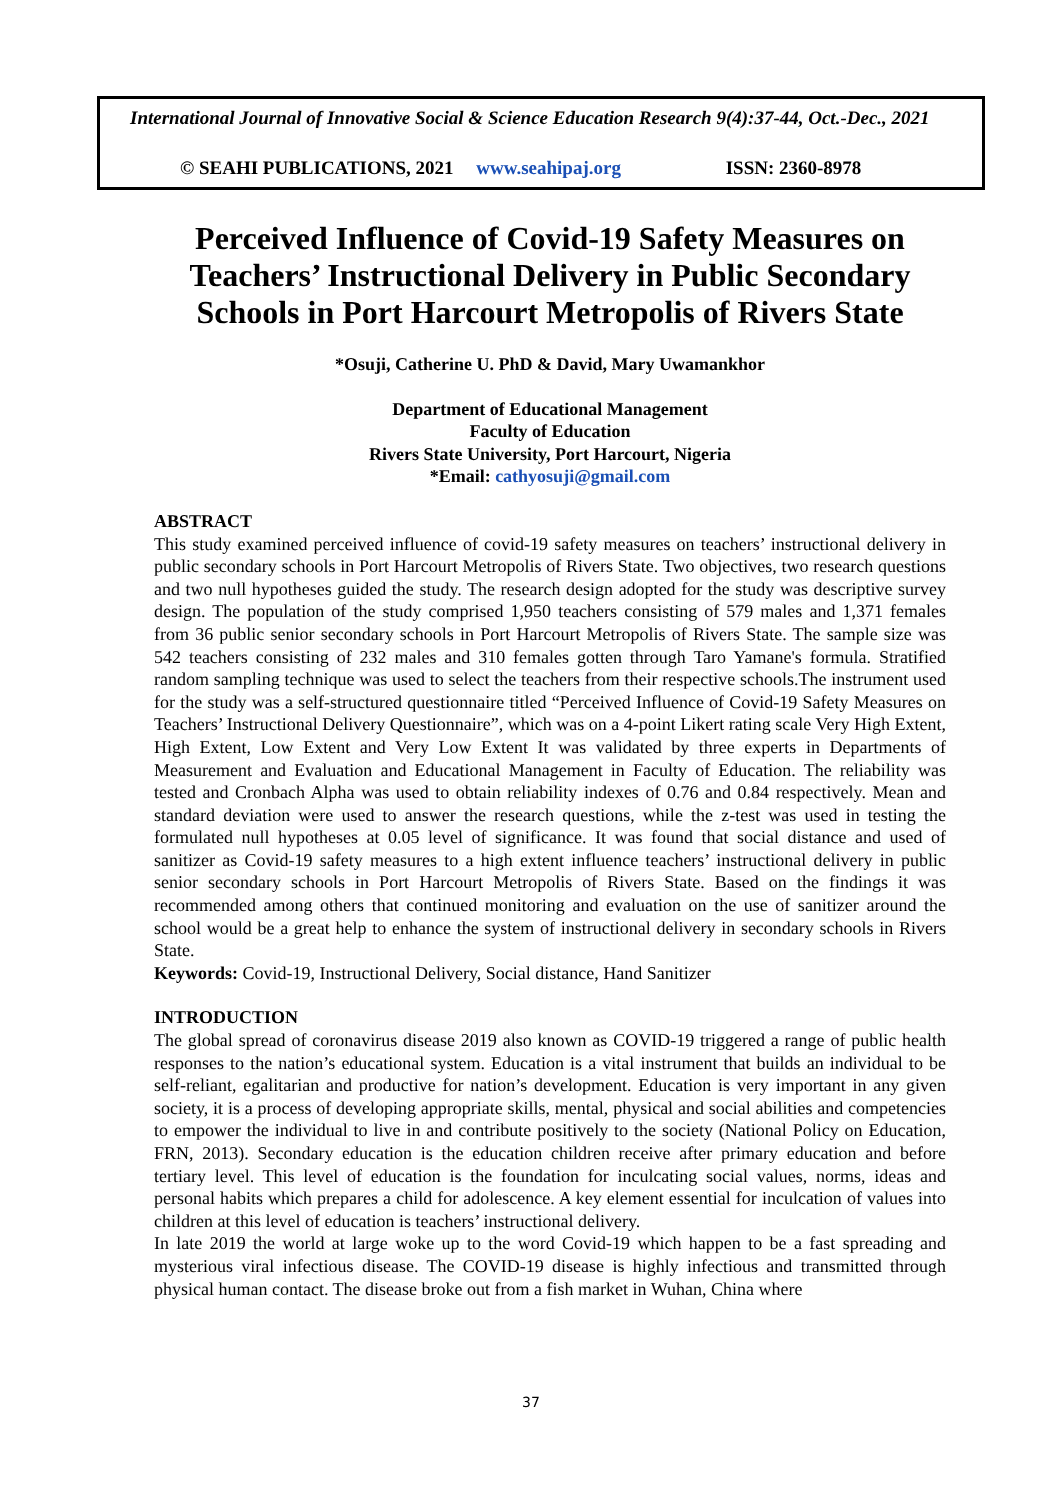International Journal of Innovative Social & Science Education Research 9(4):37-44, Oct.-Dec., 2021
© SEAHI PUBLICATIONS, 2021 www.seahipaj.org ISSN: 2360-8978
Perceived Influence of Covid-19 Safety Measures on Teachers’ Instructional Delivery in Public Secondary Schools in Port Harcourt Metropolis of Rivers State
*Osuji, Catherine U. PhD & David, Mary Uwamankhor
Department of Educational Management
Faculty of Education
Rivers State University, Port Harcourt, Nigeria
*Email: cathyosuji@gmail.com
ABSTRACT
This study examined perceived influence of covid-19 safety measures on teachers’ instructional delivery in public secondary schools in Port Harcourt Metropolis of Rivers State. Two objectives, two research questions and two null hypotheses guided the study. The research design adopted for the study was descriptive survey design. The population of the study comprised 1,950 teachers consisting of 579 males and 1,371 females from 36 public senior secondary schools in Port Harcourt Metropolis of Rivers State. The sample size was 542 teachers consisting of 232 males and 310 females gotten through Taro Yamane's formula. Stratified random sampling technique was used to select the teachers from their respective schools.The instrument used for the study was a self-structured questionnaire titled “Perceived Influence of Covid-19 Safety Measures on Teachers’ Instructional Delivery Questionnaire”, which was on a 4-point Likert rating scale Very High Extent, High Extent, Low Extent and Very Low Extent It was validated by three experts in Departments of Measurement and Evaluation and Educational Management in Faculty of Education. The reliability was tested and Cronbach Alpha was used to obtain reliability indexes of 0.76 and 0.84 respectively. Mean and standard deviation were used to answer the research questions, while the z-test was used in testing the formulated null hypotheses at 0.05 level of significance. It was found that social distance and used of sanitizer as Covid-19 safety measures to a high extent influence teachers’ instructional delivery in public senior secondary schools in Port Harcourt Metropolis of Rivers State. Based on the findings it was recommended among others that continued monitoring and evaluation on the use of sanitizer around the school would be a great help to enhance the system of instructional delivery in secondary schools in Rivers State.
Keywords: Covid-19, Instructional Delivery, Social distance, Hand Sanitizer
INTRODUCTION
The global spread of coronavirus disease 2019 also known as COVID-19 triggered a range of public health responses to the nation’s educational system. Education is a vital instrument that builds an individual to be self-reliant, egalitarian and productive for nation’s development. Education is very important in any given society, it is a process of developing appropriate skills, mental, physical and social abilities and competencies to empower the individual to live in and contribute positively to the society (National Policy on Education, FRN, 2013). Secondary education is the education children receive after primary education and before tertiary level. This level of education is the foundation for inculcating social values, norms, ideas and personal habits which prepares a child for adolescence. A key element essential for inculcation of values into children at this level of education is teachers’ instructional delivery.
In late 2019 the world at large woke up to the word Covid-19 which happen to be a fast spreading and mysterious viral infectious disease. The COVID-19 disease is highly infectious and transmitted through physical human contact. The disease broke out from a fish market in Wuhan, China where
37